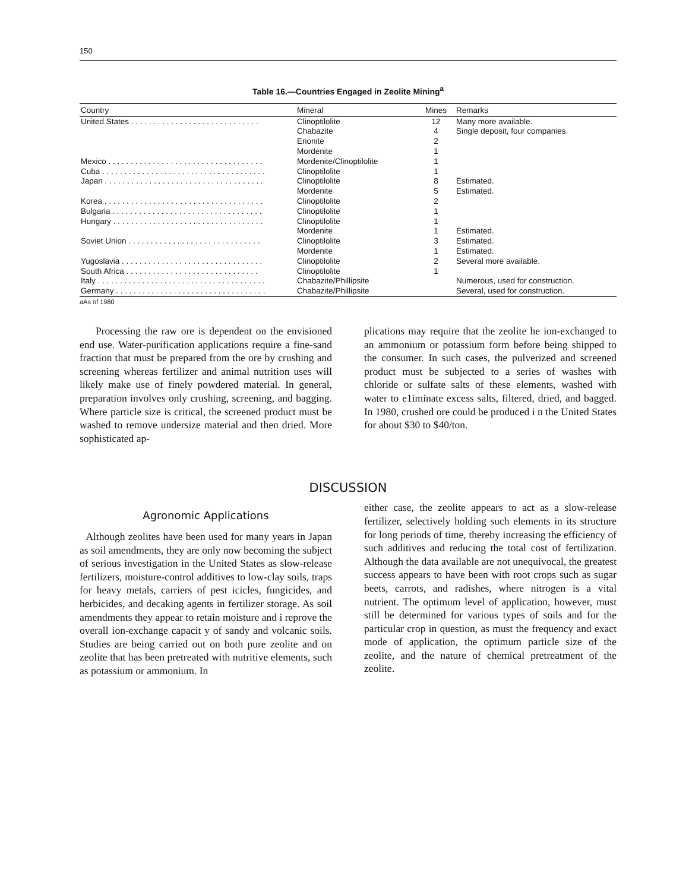150
Table 16.—Countries Engaged in Zeolite Mining<sup>a</sup>
| Country | Mineral | Mines | Remarks |
| --- | --- | --- | --- |
| United States . . . . . . . . . . . . . . . . . . . . . . . . . . . . . | Clinoptilolite | 12 | Many more available. |
| | Chabazite | 4 | Single deposit, four companies. |
| | Erionite | 2 | |
| | Mordenite | 1 | |
| Mexico . . . . . . . . . . . . . . . . . . . . . . . . . . . . . . . . . . . | Mordenite/Clinoptilolite | 1 | |
| Cuba . . . . . . . . . . . . . . . . . . . . . . . . . . . . . . . . . . . . . | Clinoptilolite | 1 | |
| Japan . . . . . . . . . . . . . . . . . . . . . . . . . . . . . . . . . . . . | Clinoptilolite | 8 | Estimated. |
| | Mordenite | 5 | Estimated. |
| Korea . . . . . . . . . . . . . . . . . . . . . . . . . . . . . . . . . . . . | Clinoptilolite | 2 | |
| Bulgaria . . . . . . . . . . . . . . . . . . . . . . . . . . . . . . . . . . | Clinoptilolite | 1 | |
| Hungary . . . . . . . . . . . . . . . . . . . . . . . . . . . . . . . . . . | Clinoptilolite | 1 | |
| | Mordenite | 1 | Estimated. |
| Soviet Union . . . . . . . . . . . . . . . . . . . . . . . . . . . . . . | Clinoptilolite | 3 | Estimated. |
| | Mordenite | 1 | Estimated. |
| Yugoslavia . . . . . . . . . . . . . . . . . . . . . . . . . . . . . . . . | Clinoptilolite | 2 | Several more available. |
| South Africa . . . . . . . . . . . . . . . . . . . . . . . . . . . . . . | Clinoptilolite | 1 | |
| Italy . . . . . . . . . . . . . . . . . . . . . . . . . . . . . . . . . . . . . . | Chabazite/Phillipsite | | Numerous, used for construction. |
| Germany . . . . . . . . . . . . . . . . . . . . . . . . . . . . . . . . . . | Chabazite/Phillipsite | | Several, used for construction. |
aAs of 1980
Processing the raw ore is dependent on the envisioned end use. Water-purification applications require a fine-sand fraction that must be prepared from the ore by crushing and screening whereas fertilizer and animal nutrition uses will likely make use of finely powdered material. In general, preparation involves only crushing, screening, and bagging. Where particle size is critical, the screened product must be washed to remove undersize material and then dried. More sophisticated ap-
plications may require that the zeolite he ion-exchanged to an ammonium or potassium form before being shipped to the consumer. In such cases, the pulverized and screened product must be subjected to a series of washes with chloride or sulfate salts of these elements, washed with water to e1iminate excess salts, filtered, dried, and bagged. In 1980, crushed ore could be produced i n the United States for about $30 to $40/ton.
DISCUSSION
Agronomic Applications
Although zeolites have been used for many years in Japan as soil amendments, they are only now becoming the subject of serious investigation in the United States as slow-release fertilizers, moisture-control additives to low-clay soils, traps for heavy metals, carriers of pest icicles, fungicides, and herbicides, and decaking agents in fertilizer storage. As soil amendments they appear to retain moisture and i reprove the overall ion-exchange capacit y of sandy and volcanic soils. Studies are being carried out on both pure zeolite and on zeolite that has been pretreated with nutritive elements, such as potassium or ammonium. In
either case, the zeolite appears to act as a slow-release fertilizer, selectively holding such elements in its structure for long periods of time, thereby increasing the efficiency of such additives and reducing the total cost of fertilization. Although the data available are not unequivocal, the greatest success appears to have been with root crops such as sugar beets, carrots, and radishes, where nitrogen is a vital nutrient. The optimum level of application, however, must still be determined for various types of soils and for the particular crop in question, as must the frequency and exact mode of application, the optimum particle size of the zeolite, and the nature of chemical pretreatment of the zeolite.